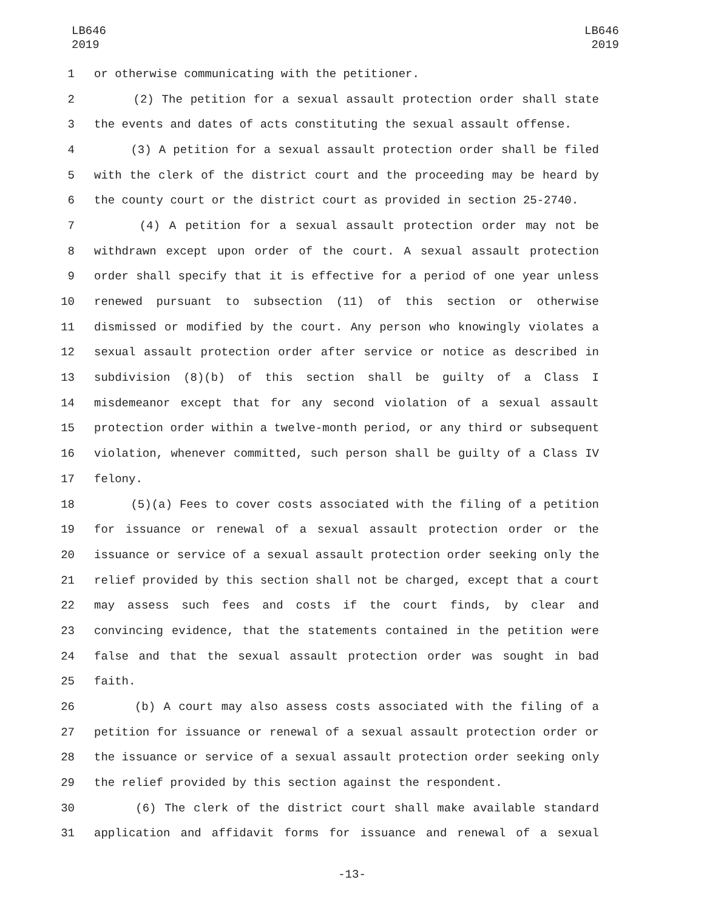LB646
2019
LB646
2019
1 or otherwise communicating with the petitioner.
2 (2) The petition for a sexual assault protection order shall state
3 the events and dates of acts constituting the sexual assault offense.
4 (3) A petition for a sexual assault protection order shall be filed
5 with the clerk of the district court and the proceeding may be heard by
6 the county court or the district court as provided in section 25-2740.
7 (4) A petition for a sexual assault protection order may not be
8 withdrawn except upon order of the court. A sexual assault protection
9 order shall specify that it is effective for a period of one year unless
10 renewed pursuant to subsection (11) of this section or otherwise
11 dismissed or modified by the court. Any person who knowingly violates a
12 sexual assault protection order after service or notice as described in
13 subdivision (8)(b) of this section shall be guilty of a Class I
14 misdemeanor except that for any second violation of a sexual assault
15 protection order within a twelve-month period, or any third or subsequent
16 violation, whenever committed, such person shall be guilty of a Class IV
17 felony.
18 (5)(a) Fees to cover costs associated with the filing of a petition
19 for issuance or renewal of a sexual assault protection order or the
20 issuance or service of a sexual assault protection order seeking only the
21 relief provided by this section shall not be charged, except that a court
22 may assess such fees and costs if the court finds, by clear and
23 convincing evidence, that the statements contained in the petition were
24 false and that the sexual assault protection order was sought in bad
25 faith.
26 (b) A court may also assess costs associated with the filing of a
27 petition for issuance or renewal of a sexual assault protection order or
28 the issuance or service of a sexual assault protection order seeking only
29 the relief provided by this section against the respondent.
30 (6) The clerk of the district court shall make available standard
31 application and affidavit forms for issuance and renewal of a sexual
-13-